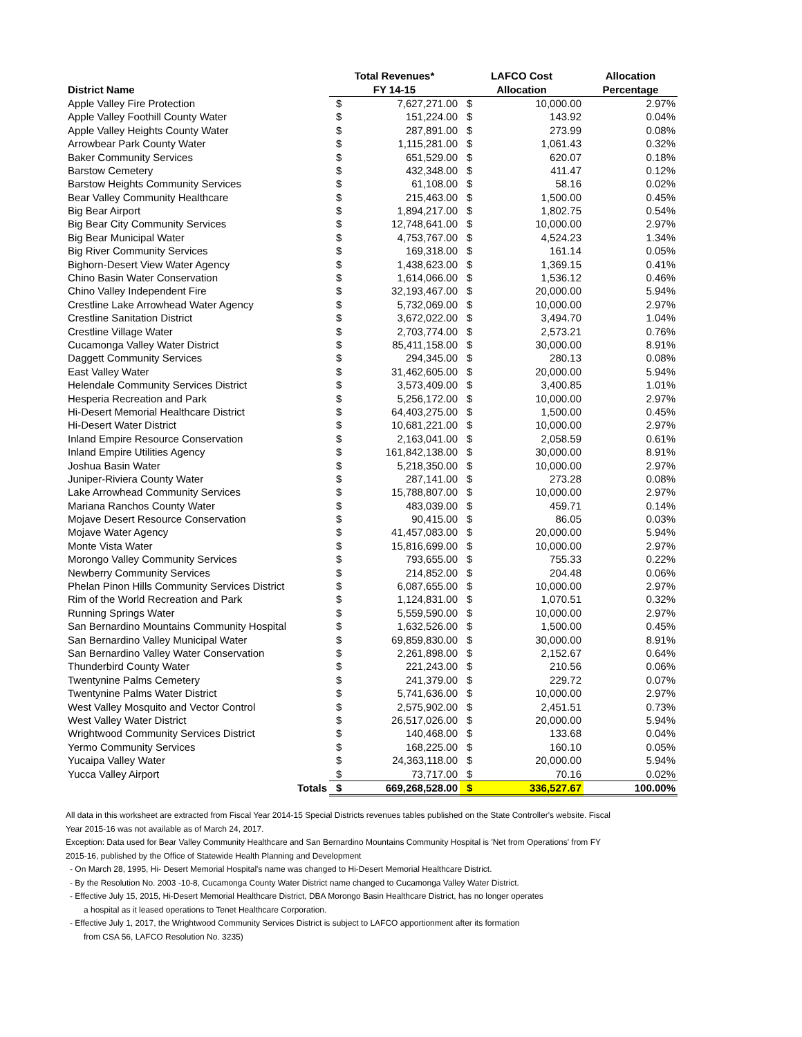| | Total Revenues* | | LAFCO Cost | | Allocation |
| --- | --- | --- | --- | --- | --- |
| District Name | FY 14-15 | | Allocation | | Percentage |
| Apple Valley Fire Protection | $ | 7,627,271.00 | $ | 10,000.00 | 2.97% |
| Apple Valley Foothill County Water | $ | 151,224.00 | $ | 143.92 | 0.04% |
| Apple Valley Heights County Water | $ | 287,891.00 | $ | 273.99 | 0.08% |
| Arrowbear Park County Water | $ | 1,115,281.00 | $ | 1,061.43 | 0.32% |
| Baker Community Services | $ | 651,529.00 | $ | 620.07 | 0.18% |
| Barstow Cemetery | $ | 432,348.00 | $ | 411.47 | 0.12% |
| Barstow Heights Community Services | $ | 61,108.00 | $ | 58.16 | 0.02% |
| Bear Valley Community Healthcare | $ | 215,463.00 | $ | 1,500.00 | 0.45% |
| Big Bear Airport | $ | 1,894,217.00 | $ | 1,802.75 | 0.54% |
| Big Bear City Community Services | $ | 12,748,641.00 | $ | 10,000.00 | 2.97% |
| Big Bear Municipal Water | $ | 4,753,767.00 | $ | 4,524.23 | 1.34% |
| Big River Community Services | $ | 169,318.00 | $ | 161.14 | 0.05% |
| Bighorn-Desert View Water Agency | $ | 1,438,623.00 | $ | 1,369.15 | 0.41% |
| Chino Basin Water Conservation | $ | 1,614,066.00 | $ | 1,536.12 | 0.46% |
| Chino Valley Independent Fire | $ | 32,193,467.00 | $ | 20,000.00 | 5.94% |
| Crestline Lake Arrowhead Water Agency | $ | 5,732,069.00 | $ | 10,000.00 | 2.97% |
| Crestline Sanitation District | $ | 3,672,022.00 | $ | 3,494.70 | 1.04% |
| Crestline Village Water | $ | 2,703,774.00 | $ | 2,573.21 | 0.76% |
| Cucamonga Valley Water District | $ | 85,411,158.00 | $ | 30,000.00 | 8.91% |
| Daggett Community Services | $ | 294,345.00 | $ | 280.13 | 0.08% |
| East Valley Water | $ | 31,462,605.00 | $ | 20,000.00 | 5.94% |
| Helendale Community Services District | $ | 3,573,409.00 | $ | 3,400.85 | 1.01% |
| Hesperia Recreation and Park | $ | 5,256,172.00 | $ | 10,000.00 | 2.97% |
| Hi-Desert Memorial Healthcare District | $ | 64,403,275.00 | $ | 1,500.00 | 0.45% |
| Hi-Desert Water District | $ | 10,681,221.00 | $ | 10,000.00 | 2.97% |
| Inland Empire Resource Conservation | $ | 2,163,041.00 | $ | 2,058.59 | 0.61% |
| Inland Empire Utilities Agency | $ | 161,842,138.00 | $ | 30,000.00 | 8.91% |
| Joshua Basin Water | $ | 5,218,350.00 | $ | 10,000.00 | 2.97% |
| Juniper-Riviera County Water | $ | 287,141.00 | $ | 273.28 | 0.08% |
| Lake Arrowhead Community Services | $ | 15,788,807.00 | $ | 10,000.00 | 2.97% |
| Mariana Ranchos County Water | $ | 483,039.00 | $ | 459.71 | 0.14% |
| Mojave Desert Resource Conservation | $ | 90,415.00 | $ | 86.05 | 0.03% |
| Mojave Water Agency | $ | 41,457,083.00 | $ | 20,000.00 | 5.94% |
| Monte Vista Water | $ | 15,816,699.00 | $ | 10,000.00 | 2.97% |
| Morongo Valley Community Services | $ | 793,655.00 | $ | 755.33 | 0.22% |
| Newberry Community Services | $ | 214,852.00 | $ | 204.48 | 0.06% |
| Phelan Pinon Hills Community Services District | $ | 6,087,655.00 | $ | 10,000.00 | 2.97% |
| Rim of the World Recreation and Park | $ | 1,124,831.00 | $ | 1,070.51 | 0.32% |
| Running Springs Water | $ | 5,559,590.00 | $ | 10,000.00 | 2.97% |
| San Bernardino Mountains Community Hospital | $ | 1,632,526.00 | $ | 1,500.00 | 0.45% |
| San Bernardino Valley Municipal Water | $ | 69,859,830.00 | $ | 30,000.00 | 8.91% |
| San Bernardino Valley Water Conservation | $ | 2,261,898.00 | $ | 2,152.67 | 0.64% |
| Thunderbird County Water | $ | 221,243.00 | $ | 210.56 | 0.06% |
| Twentynine Palms Cemetery | $ | 241,379.00 | $ | 229.72 | 0.07% |
| Twentynine Palms Water District | $ | 5,741,636.00 | $ | 10,000.00 | 2.97% |
| West Valley Mosquito and Vector Control | $ | 2,575,902.00 | $ | 2,451.51 | 0.73% |
| West Valley Water District | $ | 26,517,026.00 | $ | 20,000.00 | 5.94% |
| Wrightwood Community Services District | $ | 140,468.00 | $ | 133.68 | 0.04% |
| Yermo Community Services | $ | 168,225.00 | $ | 160.10 | 0.05% |
| Yucaipa Valley Water | $ | 24,363,118.00 | $ | 20,000.00 | 5.94% |
| Yucca Valley Airport | $ | 73,717.00 | $ | 70.16 | 0.02% |
| Totals | $ | 669,268,528.00 | $ | 336,527.67 | 100.00% |
All data in this worksheet are extracted from Fiscal Year 2014-15 Special Districts revenues tables published on the State Controller's website. Fiscal Year 2015-16 was not available as of March 24, 2017.
Exception: Data used for Bear Valley Community Healthcare and San Bernardino Mountains Community Hospital is 'Net from Operations' from FY 2015-16, published by the Office of Statewide Health Planning and Development
- On March 28, 1995, Hi- Desert Memorial Hospital's name was changed to Hi-Desert Memorial Healthcare District.
- By the Resolution No. 2003 -10-8, Cucamonga County Water District name changed to Cucamonga Valley Water District.
- Effective July 15, 2015, Hi-Desert Memorial Healthcare District, DBA Morongo Basin Healthcare District, has no longer operates
a hospital as it leased operations to Tenet Healthcare Corporation.
- Effective July 1, 2017, the Wrightwood Community Services District is subject to LAFCO apportionment after its formation
from CSA 56, LAFCO Resolution No. 3235)